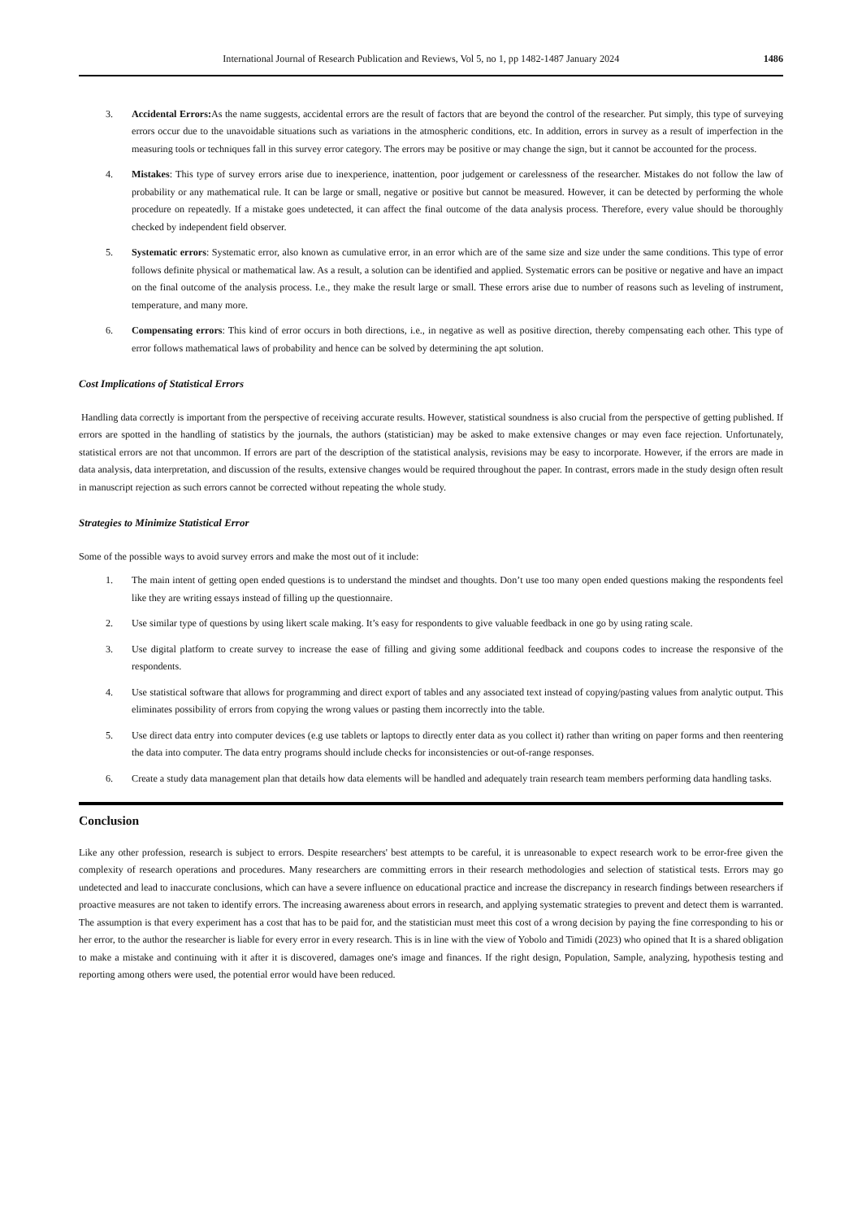International Journal of Research Publication and Reviews, Vol 5, no 1, pp 1482-1487 January 2024 1486
3. Accidental Errors: As the name suggests, accidental errors are the result of factors that are beyond the control of the researcher. Put simply, this type of surveying errors occur due to the unavoidable situations such as variations in the atmospheric conditions, etc. In addition, errors in survey as a result of imperfection in the measuring tools or techniques fall in this survey error category. The errors may be positive or may change the sign, but it cannot be accounted for the process.
4. Mistakes: This type of survey errors arise due to inexperience, inattention, poor judgement or carelessness of the researcher. Mistakes do not follow the law of probability or any mathematical rule. It can be large or small, negative or positive but cannot be measured. However, it can be detected by performing the whole procedure on repeatedly. If a mistake goes undetected, it can affect the final outcome of the data analysis process. Therefore, every value should be thoroughly checked by independent field observer.
5. Systematic errors: Systematic error, also known as cumulative error, in an error which are of the same size and size under the same conditions. This type of error follows definite physical or mathematical law. As a result, a solution can be identified and applied. Systematic errors can be positive or negative and have an impact on the final outcome of the analysis process. I.e., they make the result large or small. These errors arise due to number of reasons such as leveling of instrument, temperature, and many more.
6. Compensating errors: This kind of error occurs in both directions, i.e., in negative as well as positive direction, thereby compensating each other. This type of error follows mathematical laws of probability and hence can be solved by determining the apt solution.
Cost Implications of Statistical Errors
Handling data correctly is important from the perspective of receiving accurate results. However, statistical soundness is also crucial from the perspective of getting published. If errors are spotted in the handling of statistics by the journals, the authors (statistician) may be asked to make extensive changes or may even face rejection. Unfortunately, statistical errors are not that uncommon. If errors are part of the description of the statistical analysis, revisions may be easy to incorporate. However, if the errors are made in data analysis, data interpretation, and discussion of the results, extensive changes would be required throughout the paper. In contrast, errors made in the study design often result in manuscript rejection as such errors cannot be corrected without repeating the whole study.
Strategies to Minimize Statistical Error
Some of the possible ways to avoid survey errors and make the most out of it include:
1. The main intent of getting open ended questions is to understand the mindset and thoughts. Don’t use too many open ended questions making the respondents feel like they are writing essays instead of filling up the questionnaire.
2. Use similar type of questions by using likert scale making. It’s easy for respondents to give valuable feedback in one go by using rating scale.
3. Use digital platform to create survey to increase the ease of filling and giving some additional feedback and coupons codes to increase the responsive of the respondents.
4. Use statistical software that allows for programming and direct export of tables and any associated text instead of copying/pasting values from analytic output. This eliminates possibility of errors from copying the wrong values or pasting them incorrectly into the table.
5. Use direct data entry into computer devices (e.g use tablets or laptops to directly enter data as you collect it) rather than writing on paper forms and then reentering the data into computer. The data entry programs should include checks for inconsistencies or out-of-range responses.
6. Create a study data management plan that details how data elements will be handled and adequately train research team members performing data handling tasks.
Conclusion
Like any other profession, research is subject to errors. Despite researchers' best attempts to be careful, it is unreasonable to expect research work to be error-free given the complexity of research operations and procedures. Many researchers are committing errors in their research methodologies and selection of statistical tests. Errors may go undetected and lead to inaccurate conclusions, which can have a severe influence on educational practice and increase the discrepancy in research findings between researchers if proactive measures are not taken to identify errors. The increasing awareness about errors in research, and applying systematic strategies to prevent and detect them is warranted. The assumption is that every experiment has a cost that has to be paid for, and the statistician must meet this cost of a wrong decision by paying the fine corresponding to his or her error, to the author the researcher is liable for every error in every research. This is in line with the view of Yobolo and Timidi (2023) who opined that It is a shared obligation to make a mistake and continuing with it after it is discovered, damages one's image and finances. If the right design, Population, Sample, analyzing, hypothesis testing and reporting among others were used, the potential error would have been reduced.